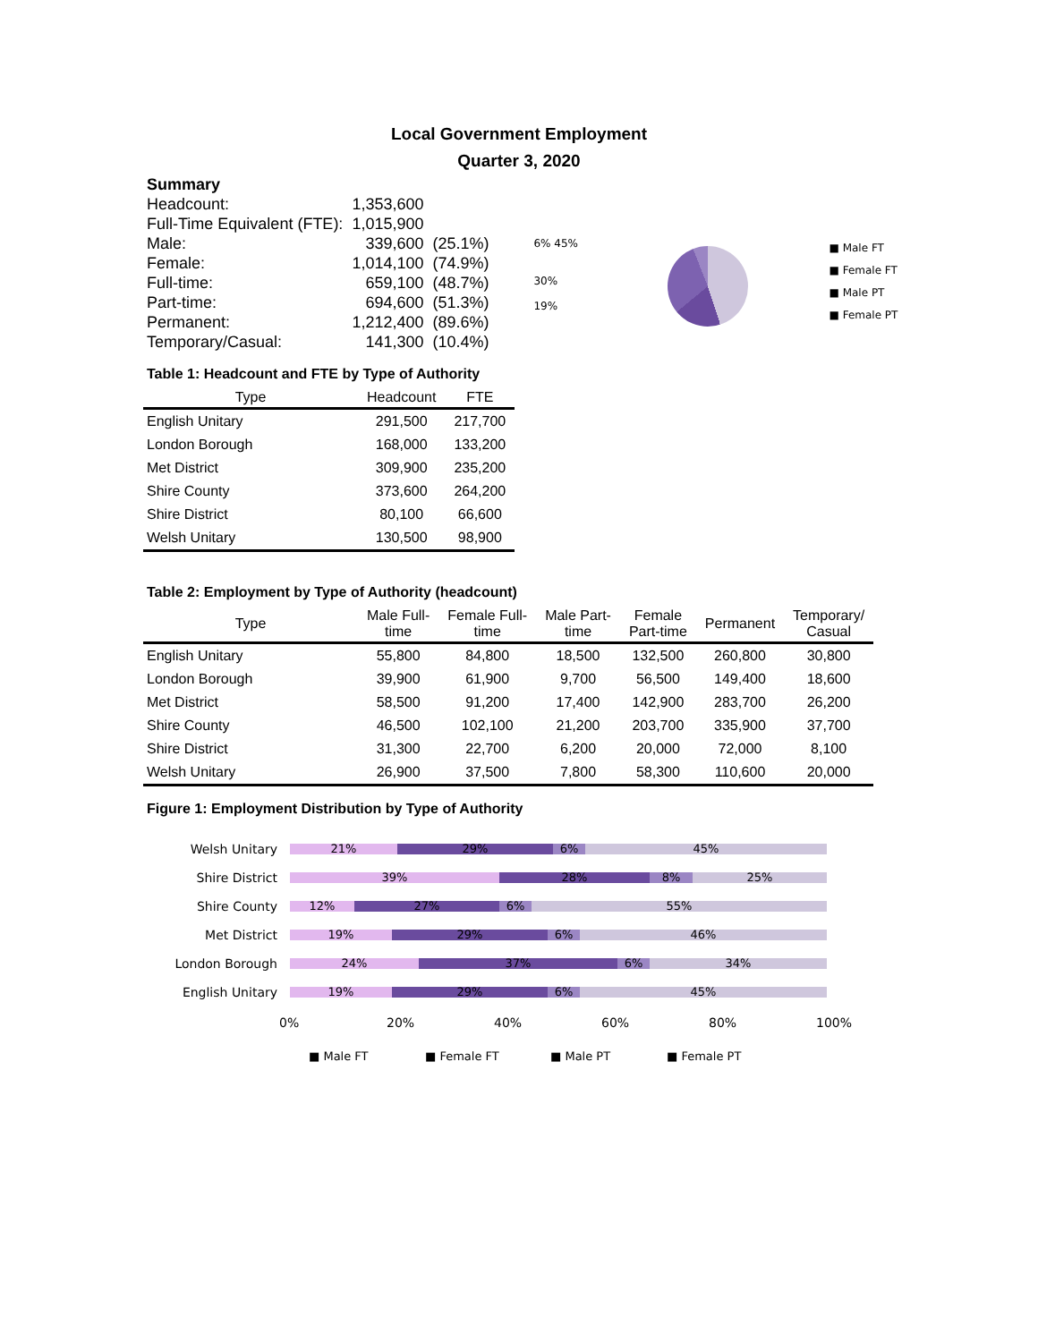Local Government Employment
Quarter 3, 2020
| Summary | | |
| Headcount: | 1,353,600 | |
| Full-Time Equivalent (FTE): | 1,015,900 | |
| Male: | 339,600 | (25.1%) |
| Female: | 1,014,100 | (74.9%) |
| Full-time: | 659,100 | (48.7%) |
| Part-time: | 694,600 | (51.3%) |
| Permanent: | 1,212,400 | (89.6%) |
| Temporary/Casual: | 141,300 | (10.4%) |
6% 45%
30%
19%
■ Male FT
■ Female FT
■ Male PT
■ Female PT
Table 1: Headcount and FTE by Type of Authority
| Type | Headcount | FTE |
| --- | --- | --- |
| English Unitary | 291,500 | 217,700 |
| London Borough | 168,000 | 133,200 |
| Met District | 309,900 | 235,200 |
| Shire County | 373,600 | 264,200 |
| Shire District | 80,100 | 66,600 |
| Welsh Unitary | 130,500 | 98,900 |
Table 2: Employment by Type of Authority (headcount)
| Type | Male Full- time | Female Full- time | Male Part- time | Female Part-time | Permanent | Temporary/ Casual |
| --- | --- | --- | --- | --- | --- | --- |
| English Unitary | 55,800 | 84,800 | 18,500 | 132,500 | 260,800 | 30,800 |
| London Borough | 39,900 | 61,900 | 9,700 | 56,500 | 149,400 | 18,600 |
| Met District | 58,500 | 91,200 | 17,400 | 142,900 | 283,700 | 26,200 |
| Shire County | 46,500 | 102,100 | 21,200 | 203,700 | 335,900 | 37,700 |
| Shire District | 31,300 | 22,700 | 6,200 | 20,000 | 72,000 | 8,100 |
| Welsh Unitary | 26,900 | 37,500 | 7,800 | 58,300 | 110,600 | 20,000 |
Figure 1: Employment Distribution by Type of Authority
Welsh Unitary 21% 29% 6% 45%
Shire District 39% 28% 8% 25%
Shire County 12% 27% 6% 55%
Met District 19% 29% 6% 46%
London Borough 24% 37% 6% 34%
English Unitary 19% 29% 6% 45%
0% 20% 40% 60% 80% 100%
■ Male FT ■ Female FT ■ Male PT ■ Female PT